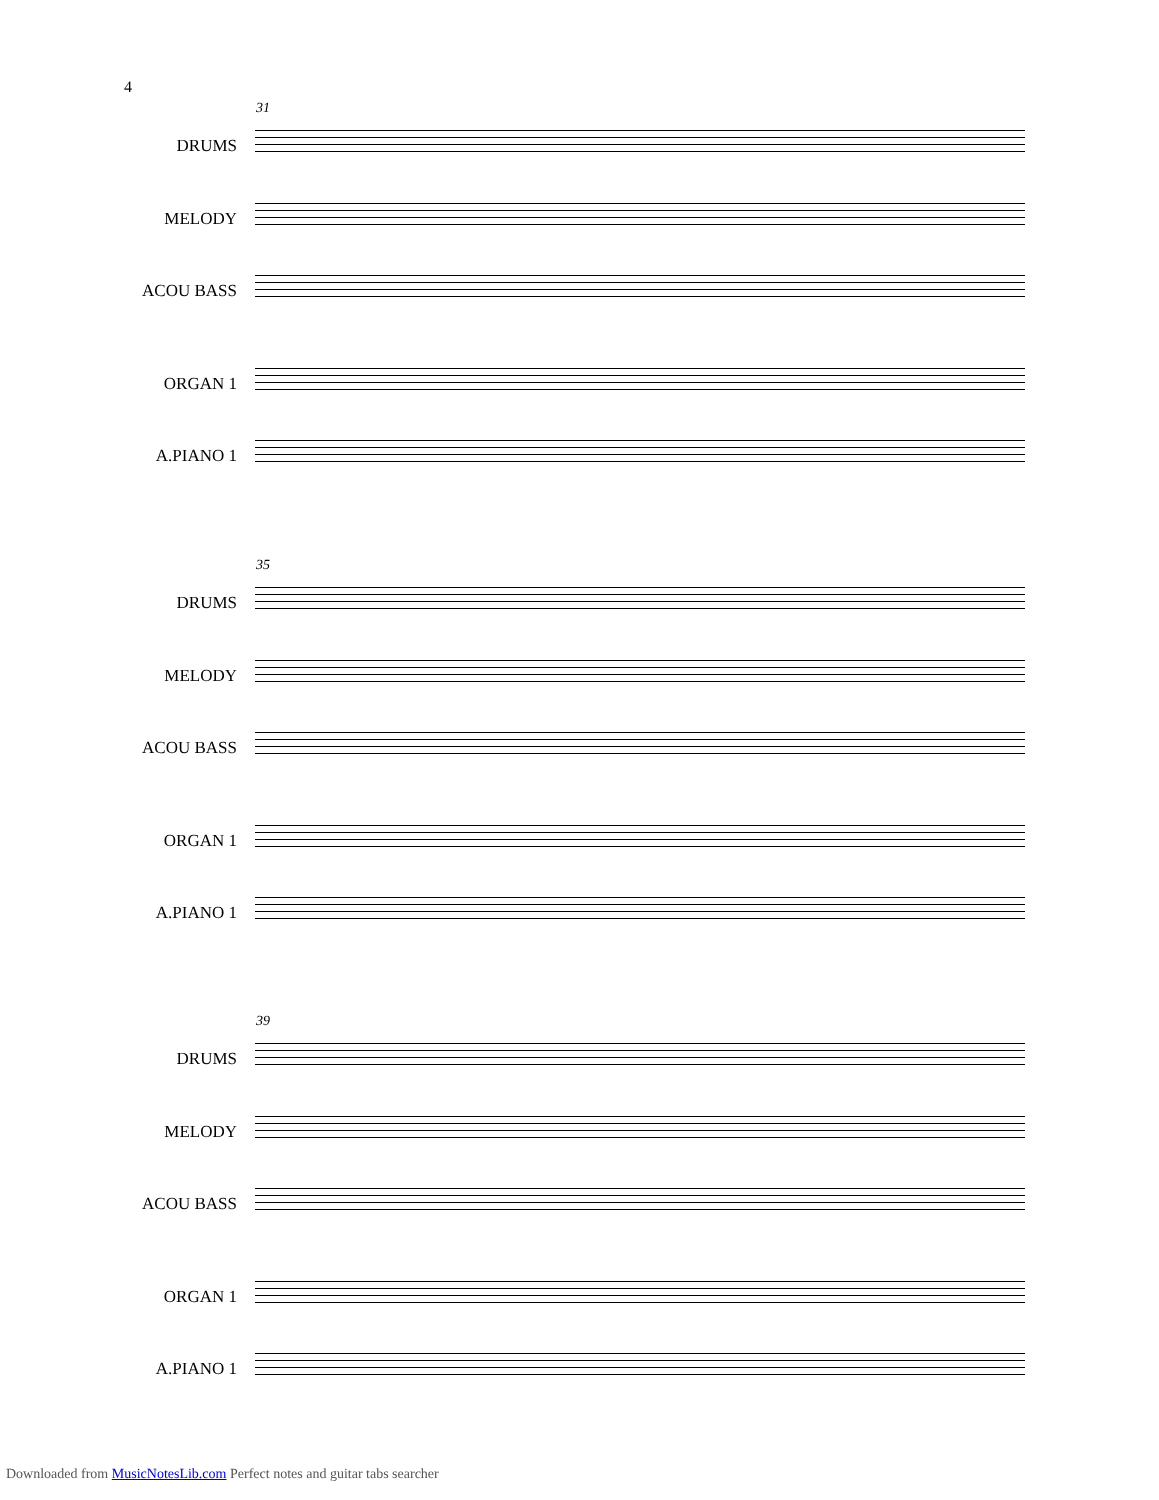4
31
DRUMS
MELODY
ACOU BASS
ORGAN 1
A.PIANO 1
35
DRUMS
MELODY
ACOU BASS
ORGAN 1
A.PIANO 1
39
DRUMS
MELODY
ACOU BASS
ORGAN 1
A.PIANO 1
Downloaded from MusicNotesLib.com Perfect notes and guitar tabs searcher